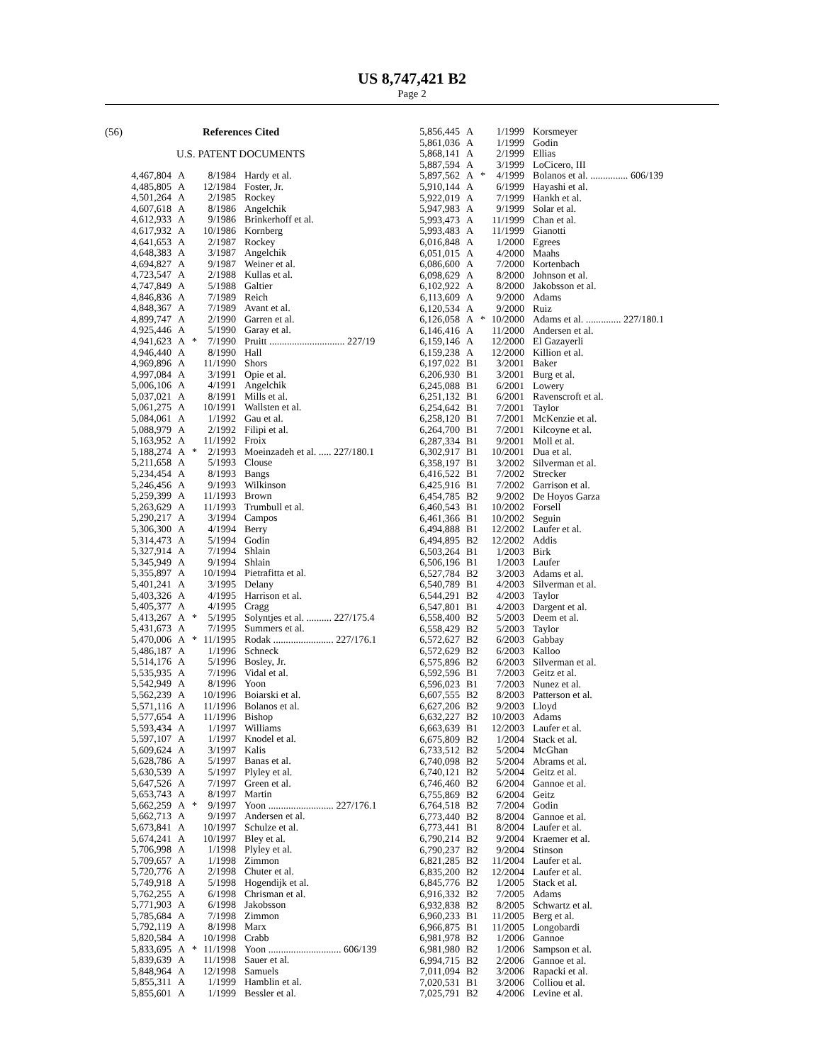US 8,747,421 B2
Page 2
(56) References Cited
U.S. PATENT DOCUMENTS
| 4,467,804 | A | | 8/1984 | Hardy et al. |
| 4,485,805 | A | | 12/1984 | Foster, Jr. |
| 4,501,264 | A | | 2/1985 | Rockey |
| 4,607,618 | A | | 8/1986 | Angelchik |
| 4,612,933 | A | | 9/1986 | Brinkerhoff et al. |
| 4,617,932 | A | | 10/1986 | Kornberg |
| 4,641,653 | A | | 2/1987 | Rockey |
| 4,648,383 | A | | 3/1987 | Angelchik |
| 4,694,827 | A | | 9/1987 | Weiner et al. |
| 4,723,547 | A | | 2/1988 | Kullas et al. |
| 4,747,849 | A | | 5/1988 | Galtier |
| 4,846,836 | A | | 7/1989 | Reich |
| 4,848,367 | A | | 7/1989 | Avant et al. |
| 4,899,747 | A | | 2/1990 | Garren et al. |
| 4,925,446 | A | | 5/1990 | Garay et al. |
| 4,941,623 | A | * | 7/1990 | Pruitt .............................. 227/19 |
| 4,946,440 | A | | 8/1990 | Hall |
| 4,969,896 | A | | 11/1990 | Shors |
| 4,997,084 | A | | 3/1991 | Opie et al. |
| 5,006,106 | A | | 4/1991 | Angelchik |
| 5,037,021 | A | | 8/1991 | Mills et al. |
| 5,061,275 | A | | 10/1991 | Wallsten et al. |
| 5,084,061 | A | | 1/1992 | Gau et al. |
| 5,088,979 | A | | 2/1992 | Filipi et al. |
| 5,163,952 | A | | 11/1992 | Froix |
| 5,188,274 | A | * | 2/1993 | Moeinzadeh et al. ..... 227/180.1 |
| 5,211,658 | A | | 5/1993 | Clouse |
| 5,234,454 | A | | 8/1993 | Bangs |
| 5,246,456 | A | | 9/1993 | Wilkinson |
| 5,259,399 | A | | 11/1993 | Brown |
| 5,263,629 | A | | 11/1993 | Trumbull et al. |
| 5,290,217 | A | | 3/1994 | Campos |
| 5,306,300 | A | | 4/1994 | Berry |
| 5,314,473 | A | | 5/1994 | Godin |
| 5,327,914 | A | | 7/1994 | Shlain |
| 5,345,949 | A | | 9/1994 | Shlain |
| 5,355,897 | A | | 10/1994 | Pietrafitta et al. |
| 5,401,241 | A | | 3/1995 | Delany |
| 5,403,326 | A | | 4/1995 | Harrison et al. |
| 5,405,377 | A | | 4/1995 | Cragg |
| 5,413,267 | A | * | 5/1995 | Solyntjes et al. .......... 227/175.4 |
| 5,431,673 | A | | 7/1995 | Summers et al. |
| 5,470,006 | A | * | 11/1995 | Rodak ........................ 227/176.1 |
| 5,486,187 | A | | 1/1996 | Schneck |
| 5,514,176 | A | | 5/1996 | Bosley, Jr. |
| 5,535,935 | A | | 7/1996 | Vidal et al. |
| 5,542,949 | A | | 8/1996 | Yoon |
| 5,562,239 | A | | 10/1996 | Boiarski et al. |
| 5,571,116 | A | | 11/1996 | Bolanos et al. |
| 5,577,654 | A | | 11/1996 | Bishop |
| 5,593,434 | A | | 1/1997 | Williams |
| 5,597,107 | A | | 1/1997 | Knodel et al. |
| 5,609,624 | A | | 3/1997 | Kalis |
| 5,628,786 | A | | 5/1997 | Banas et al. |
| 5,630,539 | A | | 5/1997 | Plyley et al. |
| 5,647,526 | A | | 7/1997 | Green et al. |
| 5,653,743 | A | | 8/1997 | Martin |
| 5,662,259 | A | * | 9/1997 | Yoon .......................... 227/176.1 |
| 5,662,713 | A | | 9/1997 | Andersen et al. |
| 5,673,841 | A | | 10/1997 | Schulze et al. |
| 5,674,241 | A | | 10/1997 | Bley et al. |
| 5,706,998 | A | | 1/1998 | Plyley et al. |
| 5,709,657 | A | | 1/1998 | Zimmon |
| 5,720,776 | A | | 2/1998 | Chuter et al. |
| 5,749,918 | A | | 5/1998 | Hogendijk et al. |
| 5,762,255 | A | | 6/1998 | Chrisman et al. |
| 5,771,903 | A | | 6/1998 | Jakobsson |
| 5,785,684 | A | | 7/1998 | Zimmon |
| 5,792,119 | A | | 8/1998 | Marx |
| 5,820,584 | A | | 10/1998 | Crabb |
| 5,833,695 | A | * | 11/1998 | Yoon ............................. 606/139 |
| 5,839,639 | A | | 11/1998 | Sauer et al. |
| 5,848,964 | A | | 12/1998 | Samuels |
| 5,855,311 | A | | 1/1999 | Hamblin et al. |
| 5,855,601 | A | | 1/1999 | Bessler et al. |
| 5,856,445 | A | | 1/1999 | Korsmeyer |
| 5,861,036 | A | | 1/1999 | Godin |
| 5,868,141 | A | | 2/1999 | Ellias |
| 5,887,594 | A | | 3/1999 | LoCicero, III |
| 5,897,562 | A | * | 4/1999 | Bolanos et al. ............... 606/139 |
| 5,910,144 | A | | 6/1999 | Hayashi et al. |
| 5,922,019 | A | | 7/1999 | Hankh et al. |
| 5,947,983 | A | | 9/1999 | Solar et al. |
| 5,993,473 | A | | 11/1999 | Chan et al. |
| 5,993,483 | A | | 11/1999 | Gianotti |
| 6,016,848 | A | | 1/2000 | Egrees |
| 6,051,015 | A | | 4/2000 | Maahs |
| 6,086,600 | A | | 7/2000 | Kortenbach |
| 6,098,629 | A | | 8/2000 | Johnson et al. |
| 6,102,922 | A | | 8/2000 | Jakobsson et al. |
| 6,113,609 | A | | 9/2000 | Adams |
| 6,120,534 | A | | 9/2000 | Ruiz |
| 6,126,058 | A | * | 10/2000 | Adams et al. .............. 227/180.1 |
| 6,146,416 | A | | 11/2000 | Andersen et al. |
| 6,159,146 | A | | 12/2000 | El Gazayerli |
| 6,159,238 | A | | 12/2000 | Killion et al. |
| 6,197,022 | B1 | | 3/2001 | Baker |
| 6,206,930 | B1 | | 3/2001 | Burg et al. |
| 6,245,088 | B1 | | 6/2001 | Lowery |
| 6,251,132 | B1 | | 6/2001 | Ravenscroft et al. |
| 6,254,642 | B1 | | 7/2001 | Taylor |
| 6,258,120 | B1 | | 7/2001 | McKenzie et al. |
| 6,264,700 | B1 | | 7/2001 | Kilcoyne et al. |
| 6,287,334 | B1 | | 9/2001 | Moll et al. |
| 6,302,917 | B1 | | 10/2001 | Dua et al. |
| 6,358,197 | B1 | | 3/2002 | Silverman et al. |
| 6,416,522 | B1 | | 7/2002 | Strecker |
| 6,425,916 | B1 | | 7/2002 | Garrison et al. |
| 6,454,785 | B2 | | 9/2002 | De Hoyos Garza |
| 6,460,543 | B1 | | 10/2002 | Forsell |
| 6,461,366 | B1 | | 10/2002 | Seguin |
| 6,494,888 | B1 | | 12/2002 | Laufer et al. |
| 6,494,895 | B2 | | 12/2002 | Addis |
| 6,503,264 | B1 | | 1/2003 | Birk |
| 6,506,196 | B1 | | 1/2003 | Laufer |
| 6,527,784 | B2 | | 3/2003 | Adams et al. |
| 6,540,789 | B1 | | 4/2003 | Silverman et al. |
| 6,544,291 | B2 | | 4/2003 | Taylor |
| 6,547,801 | B1 | | 4/2003 | Dargent et al. |
| 6,558,400 | B2 | | 5/2003 | Deem et al. |
| 6,558,429 | B2 | | 5/2003 | Taylor |
| 6,572,627 | B2 | | 6/2003 | Gabbay |
| 6,572,629 | B2 | | 6/2003 | Kalloo |
| 6,575,896 | B2 | | 6/2003 | Silverman et al. |
| 6,592,596 | B1 | | 7/2003 | Geitz et al. |
| 6,596,023 | B1 | | 7/2003 | Nunez et al. |
| 6,607,555 | B2 | | 8/2003 | Patterson et al. |
| 6,627,206 | B2 | | 9/2003 | Lloyd |
| 6,632,227 | B2 | | 10/2003 | Adams |
| 6,663,639 | B1 | | 12/2003 | Laufer et al. |
| 6,675,809 | B2 | | 1/2004 | Stack et al. |
| 6,733,512 | B2 | | 5/2004 | McGhan |
| 6,740,098 | B2 | | 5/2004 | Abrams et al. |
| 6,740,121 | B2 | | 5/2004 | Geitz et al. |
| 6,746,460 | B2 | | 6/2004 | Gannoe et al. |
| 6,755,869 | B2 | | 6/2004 | Geitz |
| 6,764,518 | B2 | | 7/2004 | Godin |
| 6,773,440 | B2 | | 8/2004 | Gannoe et al. |
| 6,773,441 | B1 | | 8/2004 | Laufer et al. |
| 6,790,214 | B2 | | 9/2004 | Kraemer et al. |
| 6,790,237 | B2 | | 9/2004 | Stinson |
| 6,821,285 | B2 | | 11/2004 | Laufer et al. |
| 6,835,200 | B2 | | 12/2004 | Laufer et al. |
| 6,845,776 | B2 | | 1/2005 | Stack et al. |
| 6,916,332 | B2 | | 7/2005 | Adams |
| 6,932,838 | B2 | | 8/2005 | Schwartz et al. |
| 6,960,233 | B1 | | 11/2005 | Berg et al. |
| 6,966,875 | B1 | | 11/2005 | Longobardi |
| 6,981,978 | B2 | | 1/2006 | Gannoe |
| 6,981,980 | B2 | | 1/2006 | Sampson et al. |
| 6,994,715 | B2 | | 2/2006 | Gannoe et al. |
| 7,011,094 | B2 | | 3/2006 | Rapacki et al. |
| 7,020,531 | B1 | | 3/2006 | Colliou et al. |
| 7,025,791 | B2 | | 4/2006 | Levine et al. |